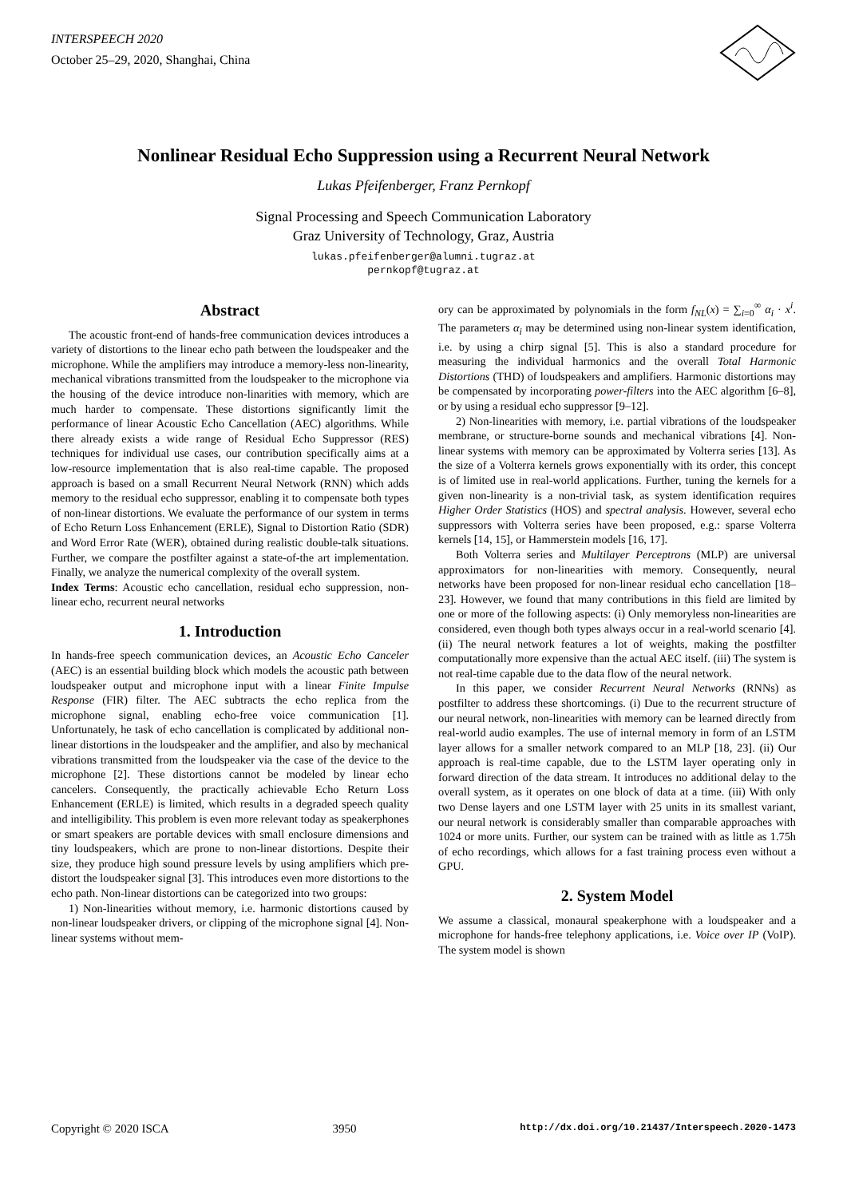INTERSPEECH 2020
October 25–29, 2020, Shanghai, China
Nonlinear Residual Echo Suppression using a Recurrent Neural Network
Lukas Pfeifenberger, Franz Pernkopf
Signal Processing and Speech Communication Laboratory
Graz University of Technology, Graz, Austria
lukas.pfeifenberger@alumni.tugraz.at
pernkopf@tugraz.at
Abstract
The acoustic front-end of hands-free communication devices introduces a variety of distortions to the linear echo path between the loudspeaker and the microphone. While the amplifiers may introduce a memory-less non-linearity, mechanical vibrations transmitted from the loudspeaker to the microphone via the housing of the device introduce non-linarities with memory, which are much harder to compensate. These distortions significantly limit the performance of linear Acoustic Echo Cancellation (AEC) algorithms. While there already exists a wide range of Residual Echo Suppressor (RES) techniques for individual use cases, our contribution specifically aims at a low-resource implementation that is also real-time capable. The proposed approach is based on a small Recurrent Neural Network (RNN) which adds memory to the residual echo suppressor, enabling it to compensate both types of non-linear distortions. We evaluate the performance of our system in terms of Echo Return Loss Enhancement (ERLE), Signal to Distortion Ratio (SDR) and Word Error Rate (WER), obtained during realistic double-talk situations. Further, we compare the postfilter against a state-of-the art implementation. Finally, we analyze the numerical complexity of the overall system.
Index Terms: Acoustic echo cancellation, residual echo suppression, non-linear echo, recurrent neural networks
1. Introduction
In hands-free speech communication devices, an Acoustic Echo Canceler (AEC) is an essential building block which models the acoustic path between loudspeaker output and microphone input with a linear Finite Impulse Response (FIR) filter. The AEC subtracts the echo replica from the microphone signal, enabling echo-free voice communication [1]. Unfortunately, he task of echo cancellation is complicated by additional non-linear distortions in the loudspeaker and the amplifier, and also by mechanical vibrations transmitted from the loudspeaker via the case of the device to the microphone [2]. These distortions cannot be modeled by linear echo cancelers. Consequently, the practically achievable Echo Return Loss Enhancement (ERLE) is limited, which results in a degraded speech quality and intelligibility. This problem is even more relevant today as speakerphones or smart speakers are portable devices with small enclosure dimensions and tiny loudspeakers, which are prone to non-linear distortions. Despite their size, they produce high sound pressure levels by using amplifiers which pre-distort the loudspeaker signal [3]. This introduces even more distortions to the echo path. Non-linear distortions can be categorized into two groups:
1) Non-linearities without memory, i.e. harmonic distortions caused by non-linear loudspeaker drivers, or clipping of the microphone signal [4]. Non-linear systems without mem-
ory can be approximated by polynomials in the form f<sub>NL</sub>(x) = ∑<sub>i=0</sub><sup>∞</sup> α<sub>i</sub> · x<sup>i</sup>. The parameters α<sub>i</sub> may be determined using non-linear system identification, i.e. by using a chirp signal [5]. This is also a standard procedure for measuring the individual harmonics and the overall Total Harmonic Distortions (THD) of loudspeakers and amplifiers. Harmonic distortions may be compensated by incorporating power-filters into the AEC algorithm [6–8], or by using a residual echo suppressor [9–12].
2) Non-linearities with memory, i.e. partial vibrations of the loudspeaker membrane, or structure-borne sounds and mechanical vibrations [4]. Non-linear systems with memory can be approximated by Volterra series [13]. As the size of a Volterra kernels grows exponentially with its order, this concept is of limited use in real-world applications. Further, tuning the kernels for a given non-linearity is a non-trivial task, as system identification requires Higher Order Statistics (HOS) and spectral analysis. However, several echo suppressors with Volterra series have been proposed, e.g.: sparse Volterra kernels [14, 15], or Hammerstein models [16, 17].
Both Volterra series and Multilayer Perceptrons (MLP) are universal approximators for non-linearities with memory. Consequently, neural networks have been proposed for non-linear residual echo cancellation [18–23]. However, we found that many contributions in this field are limited by one or more of the following aspects: (i) Only memoryless non-linearities are considered, even though both types always occur in a real-world scenario [4]. (ii) The neural network features a lot of weights, making the postfilter computationally more expensive than the actual AEC itself. (iii) The system is not real-time capable due to the data flow of the neural network.
In this paper, we consider Recurrent Neural Networks (RNNs) as postfilter to address these shortcomings. (i) Due to the recurrent structure of our neural network, non-linearities with memory can be learned directly from real-world audio examples. The use of internal memory in form of an LSTM layer allows for a smaller network compared to an MLP [18, 23]. (ii) Our approach is real-time capable, due to the LSTM layer operating only in forward direction of the data stream. It introduces no additional delay to the overall system, as it operates on one block of data at a time. (iii) With only two Dense layers and one LSTM layer with 25 units in its smallest variant, our neural network is considerably smaller than comparable approaches with 1024 or more units. Further, our system can be trained with as little as 1.75h of echo recordings, which allows for a fast training process even without a GPU.
2. System Model
We assume a classical, monaural speakerphone with a loudspeaker and a microphone for hands-free telephony applications, i.e. Voice over IP (VoIP). The system model is shown
Copyright © 2020 ISCA 3950 http://dx.doi.org/10.21437/Interspeech.2020-1473